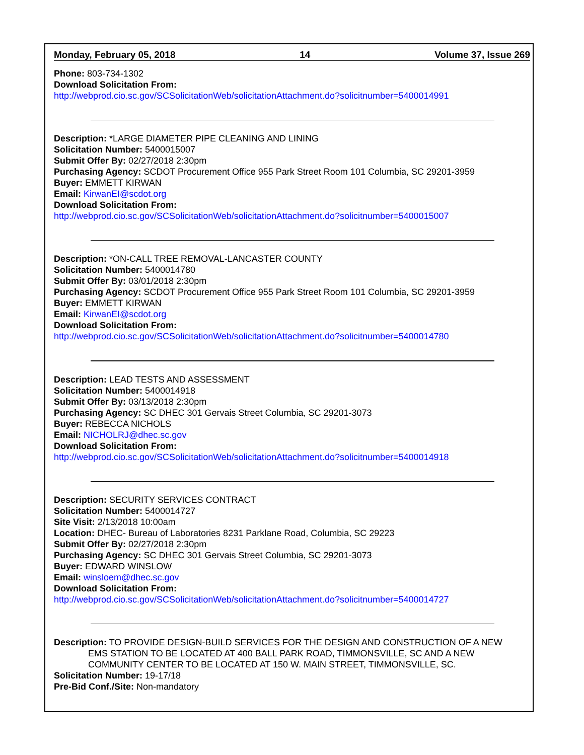Monday, February 05, 2018 14 Volume 37, Issue 269
Phone: 803-734-1302
Download Solicitation From:
http://webprod.cio.sc.gov/SCSolicitationWeb/solicitationAttachment.do?solicitnumber=5400014991
Description: *LARGE DIAMETER PIPE CLEANING AND LINING
Solicitation Number: 5400015007
Submit Offer By: 02/27/2018 2:30pm
Purchasing Agency: SCDOT Procurement Office 955 Park Street Room 101 Columbia, SC 29201-3959
Buyer: EMMETT KIRWAN
Email: KirwanEI@scdot.org
Download Solicitation From:
http://webprod.cio.sc.gov/SCSolicitationWeb/solicitationAttachment.do?solicitnumber=5400015007
Description: *ON-CALL TREE REMOVAL-LANCASTER COUNTY
Solicitation Number: 5400014780
Submit Offer By: 03/01/2018 2:30pm
Purchasing Agency: SCDOT Procurement Office 955 Park Street Room 101 Columbia, SC 29201-3959
Buyer: EMMETT KIRWAN
Email: KirwanEI@scdot.org
Download Solicitation From:
http://webprod.cio.sc.gov/SCSolicitationWeb/solicitationAttachment.do?solicitnumber=5400014780
Description: LEAD TESTS AND ASSESSMENT
Solicitation Number: 5400014918
Submit Offer By: 03/13/2018 2:30pm
Purchasing Agency: SC DHEC 301 Gervais Street Columbia, SC 29201-3073
Buyer: REBECCA NICHOLS
Email: NICHOLRJ@dhec.sc.gov
Download Solicitation From:
http://webprod.cio.sc.gov/SCSolicitationWeb/solicitationAttachment.do?solicitnumber=5400014918
Description: SECURITY SERVICES CONTRACT
Solicitation Number: 5400014727
Site Visit: 2/13/2018 10:00am
Location: DHEC- Bureau of Laboratories 8231 Parklane Road, Columbia, SC 29223
Submit Offer By: 02/27/2018 2:30pm
Purchasing Agency: SC DHEC 301 Gervais Street Columbia, SC 29201-3073
Buyer: EDWARD WINSLOW
Email: winsloem@dhec.sc.gov
Download Solicitation From:
http://webprod.cio.sc.gov/SCSolicitationWeb/solicitationAttachment.do?solicitnumber=5400014727
Description: TO PROVIDE DESIGN-BUILD SERVICES FOR THE DESIGN AND CONSTRUCTION OF A NEW
EMS STATION TO BE LOCATED AT 400 BALL PARK ROAD, TIMMONSVILLE, SC AND A NEW COMMUNITY CENTER TO BE LOCATED AT 150 W. MAIN STREET, TIMMONSVILLE, SC.
Solicitation Number: 19-17/18
Pre-Bid Conf./Site: Non-mandatory